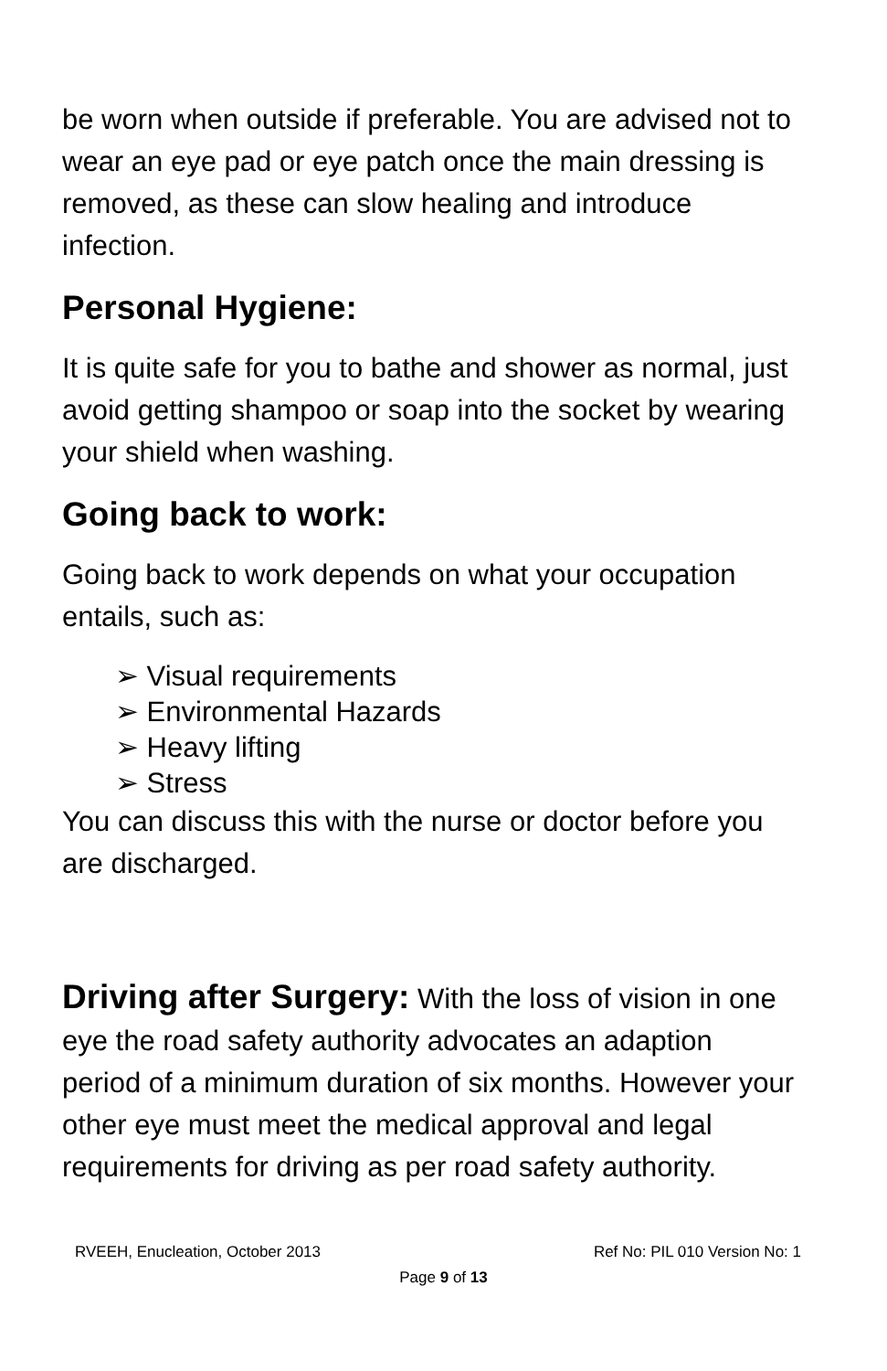be worn when outside if preferable. You are advised not to wear an eye pad or eye patch once the main dressing is removed, as these can slow healing and introduce infection.
Personal Hygiene:
It is quite safe for you to bathe and shower as normal, just avoid getting shampoo or soap into the socket by wearing your shield when washing.
Going back to work:
Going back to work depends on what your occupation entails, such as:
➢ Visual requirements
➢ Environmental Hazards
➢ Heavy lifting
➢ Stress
You can discuss this with the nurse or doctor before you are discharged.
Driving after Surgery: With the loss of vision in one eye the road safety authority advocates an adaption period of a minimum duration of six months. However your other eye must meet the medical approval and legal requirements for driving as per road safety authority.
RVEEH, Enucleation, October 2013 Ref No: PIL 010 Version No: 1
Page 9 of 13